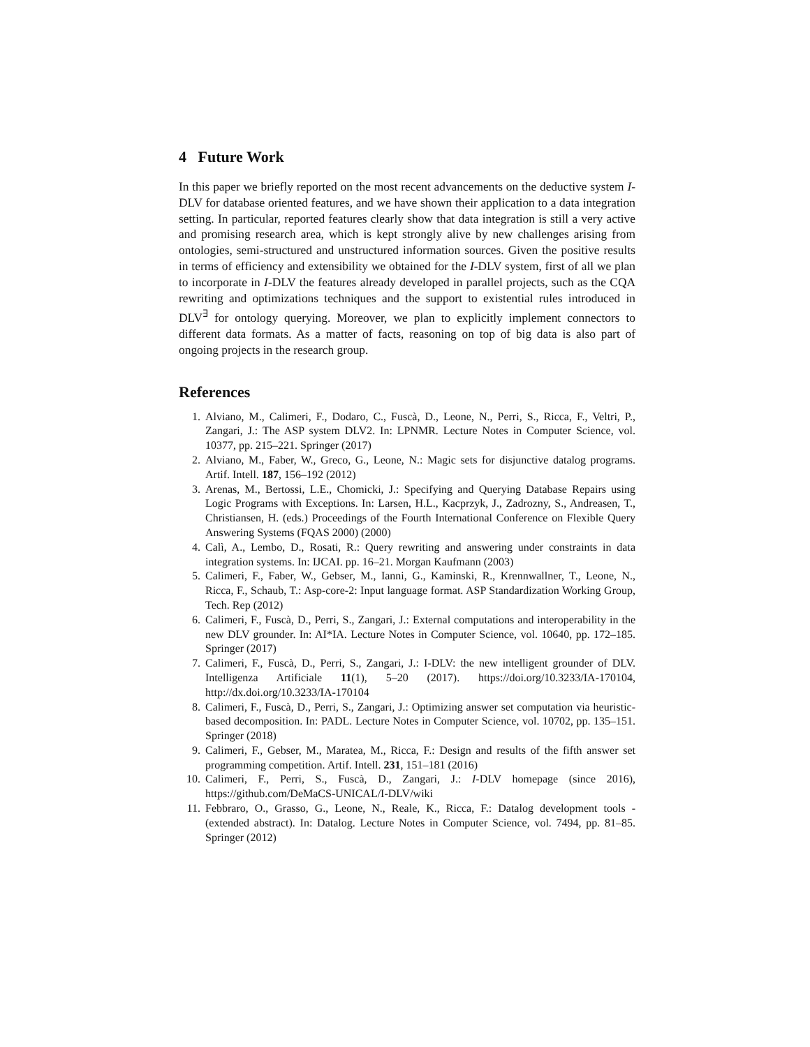4 Future Work
In this paper we briefly reported on the most recent advancements on the deductive system I-DLV for database oriented features, and we have shown their application to a data integration setting. In particular, reported features clearly show that data integration is still a very active and promising research area, which is kept strongly alive by new challenges arising from ontologies, semi-structured and unstructured information sources. Given the positive results in terms of efficiency and extensibility we obtained for the I-DLV system, first of all we plan to incorporate in I-DLV the features already developed in parallel projects, such as the CQA rewriting and optimizations techniques and the support to existential rules introduced in DLV<sup>∃</sup> for ontology querying. Moreover, we plan to explicitly implement connectors to different data formats. As a matter of facts, reasoning on top of big data is also part of ongoing projects in the research group.
References
1. Alviano, M., Calimeri, F., Dodaro, C., Fuscà, D., Leone, N., Perri, S., Ricca, F., Veltri, P., Zangari, J.: The ASP system DLV2. In: LPNMR. Lecture Notes in Computer Science, vol. 10377, pp. 215–221. Springer (2017)
2. Alviano, M., Faber, W., Greco, G., Leone, N.: Magic sets for disjunctive datalog programs. Artif. Intell. 187, 156–192 (2012)
3. Arenas, M., Bertossi, L.E., Chomicki, J.: Specifying and Querying Database Repairs using Logic Programs with Exceptions. In: Larsen, H.L., Kacprzyk, J., Zadrozny, S., Andreasen, T., Christiansen, H. (eds.) Proceedings of the Fourth International Conference on Flexible Query Answering Systems (FQAS 2000) (2000)
4. Calì, A., Lembo, D., Rosati, R.: Query rewriting and answering under constraints in data integration systems. In: IJCAI. pp. 16–21. Morgan Kaufmann (2003)
5. Calimeri, F., Faber, W., Gebser, M., Ianni, G., Kaminski, R., Krennwallner, T., Leone, N., Ricca, F., Schaub, T.: Asp-core-2: Input language format. ASP Standardization Working Group, Tech. Rep (2012)
6. Calimeri, F., Fuscà, D., Perri, S., Zangari, J.: External computations and interoperability in the new DLV grounder. In: AI*IA. Lecture Notes in Computer Science, vol. 10640, pp. 172–185. Springer (2017)
7. Calimeri, F., Fuscà, D., Perri, S., Zangari, J.: I-DLV: the new intelligent grounder of DLV. Intelligenza Artificiale 11(1), 5–20 (2017). https://doi.org/10.3233/IA-170104, http://dx.doi.org/10.3233/IA-170104
8. Calimeri, F., Fuscà, D., Perri, S., Zangari, J.: Optimizing answer set computation via heuristic-based decomposition. In: PADL. Lecture Notes in Computer Science, vol. 10702, pp. 135–151. Springer (2018)
9. Calimeri, F., Gebser, M., Maratea, M., Ricca, F.: Design and results of the fifth answer set programming competition. Artif. Intell. 231, 151–181 (2016)
10. Calimeri, F., Perri, S., Fuscà, D., Zangari, J.: I-DLV homepage (since 2016), https://github.com/DeMaCS-UNICAL/I-DLV/wiki
11. Febbraro, O., Grasso, G., Leone, N., Reale, K., Ricca, F.: Datalog development tools - (extended abstract). In: Datalog. Lecture Notes in Computer Science, vol. 7494, pp. 81–85. Springer (2012)